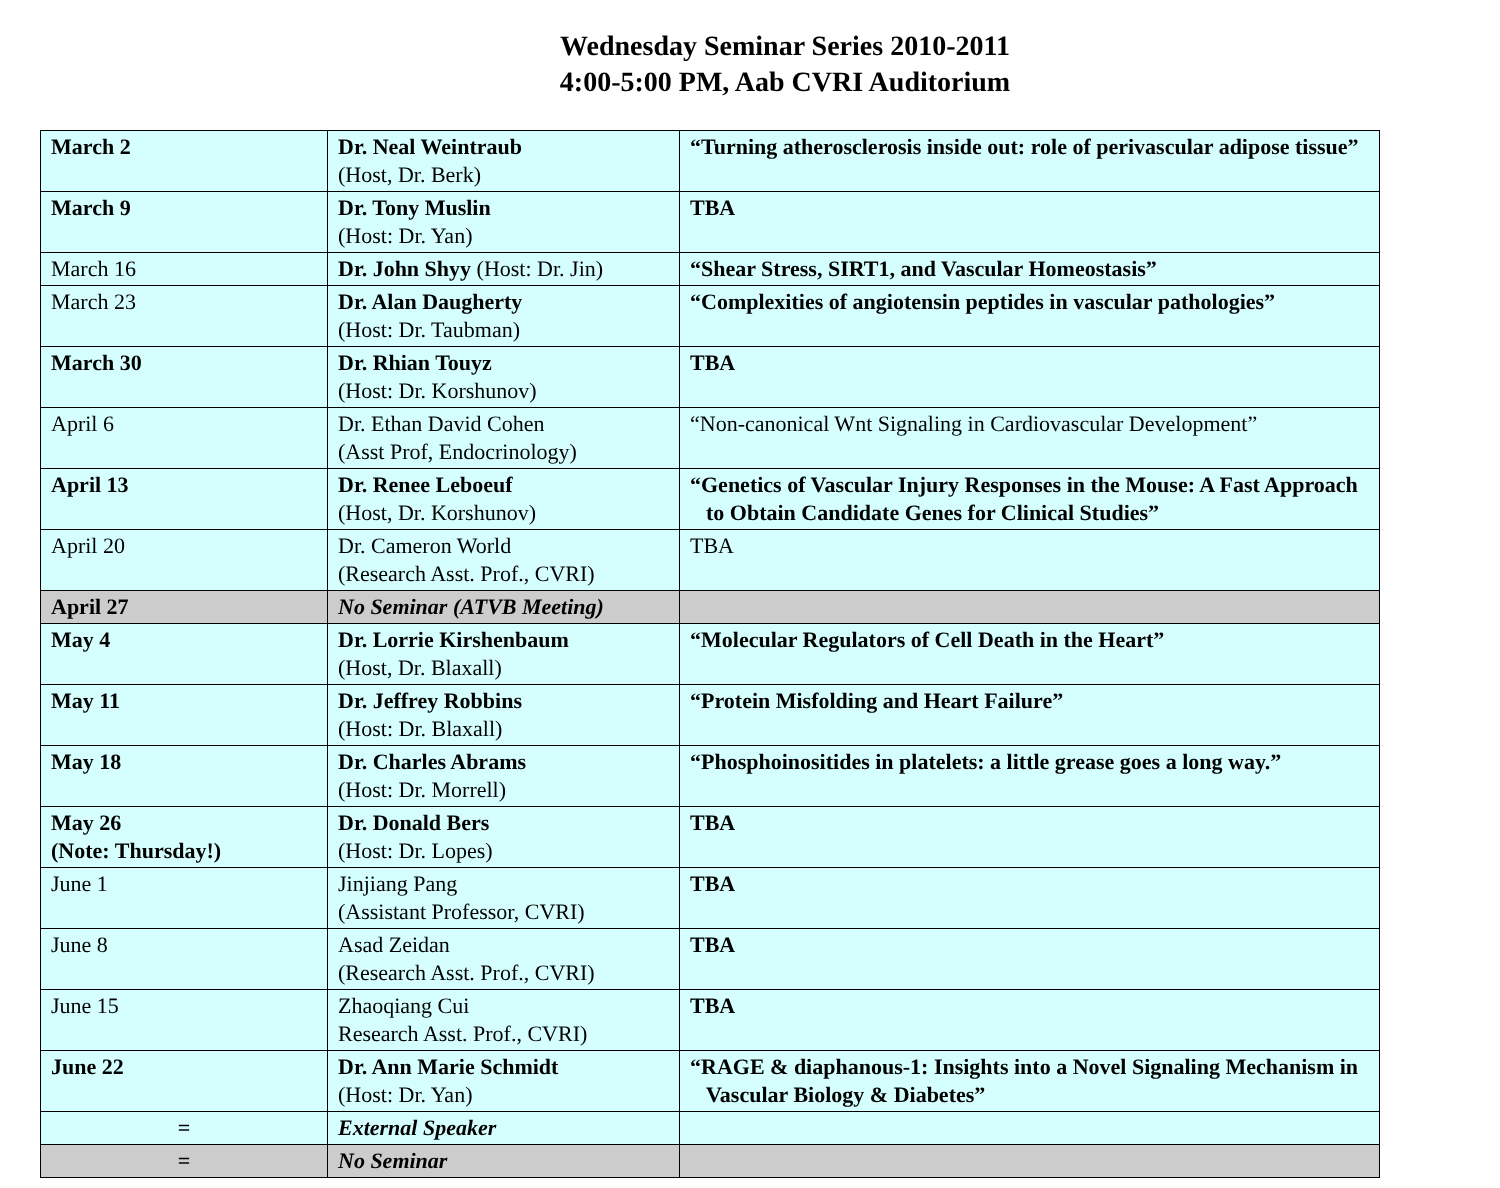Wednesday Seminar Series 2010-2011
4:00-5:00 PM, Aab CVRI Auditorium
| March 2 | Dr. Neal Weintraub (Host, Dr. Berk) | “Turning atherosclerosis inside out: role of perivascular adipose tissue” |
| March 9 | Dr. Tony Muslin (Host: Dr. Yan) | TBA |
| March 16 | Dr. John Shyy (Host: Dr. Jin) | “Shear Stress, SIRT1, and Vascular Homeostasis” |
| March 23 | Dr. Alan Daugherty (Host: Dr. Taubman) | “Complexities of angiotensin peptides in vascular pathologies” |
| March 30 | Dr. Rhian Touyz (Host: Dr. Korshunov) | TBA |
| April 6 | Dr. Ethan David Cohen (Asst Prof, Endocrinology) | “Non-canonical Wnt Signaling in Cardiovascular Development” |
| April 13 | Dr. Renee Leboeuf (Host, Dr. Korshunov) | “Genetics of Vascular Injury Responses in the Mouse: A Fast Approach to Obtain Candidate Genes for Clinical Studies” |
| April 20 | Dr. Cameron World (Research Asst. Prof., CVRI) | TBA |
| April 27 | No Seminar (ATVB Meeting) | |
| May 4 | Dr. Lorrie Kirshenbaum (Host, Dr. Blaxall) | “Molecular Regulators of Cell Death in the Heart” |
| May 11 | Dr. Jeffrey Robbins (Host: Dr. Blaxall) | “Protein Misfolding and Heart Failure” |
| May 18 | Dr. Charles Abrams (Host: Dr. Morrell) | “Phosphoinositides in platelets: a little grease goes a long way.” |
| May 26 (Note: Thursday!) | Dr. Donald Bers (Host: Dr. Lopes) | TBA |
| June 1 | Jinjiang Pang (Assistant Professor, CVRI) | TBA |
| June 8 | Asad Zeidan (Research Asst. Prof., CVRI) | TBA |
| June 15 | Zhaoqiang Cui Research Asst. Prof., CVRI) | TBA |
| June 22 | Dr. Ann Marie Schmidt (Host: Dr. Yan) | “RAGE & diaphanous-1: Insights into a Novel Signaling Mechanism in Vascular Biology & Diabetes” |
| = | External Speaker | |
| = | No Seminar | |